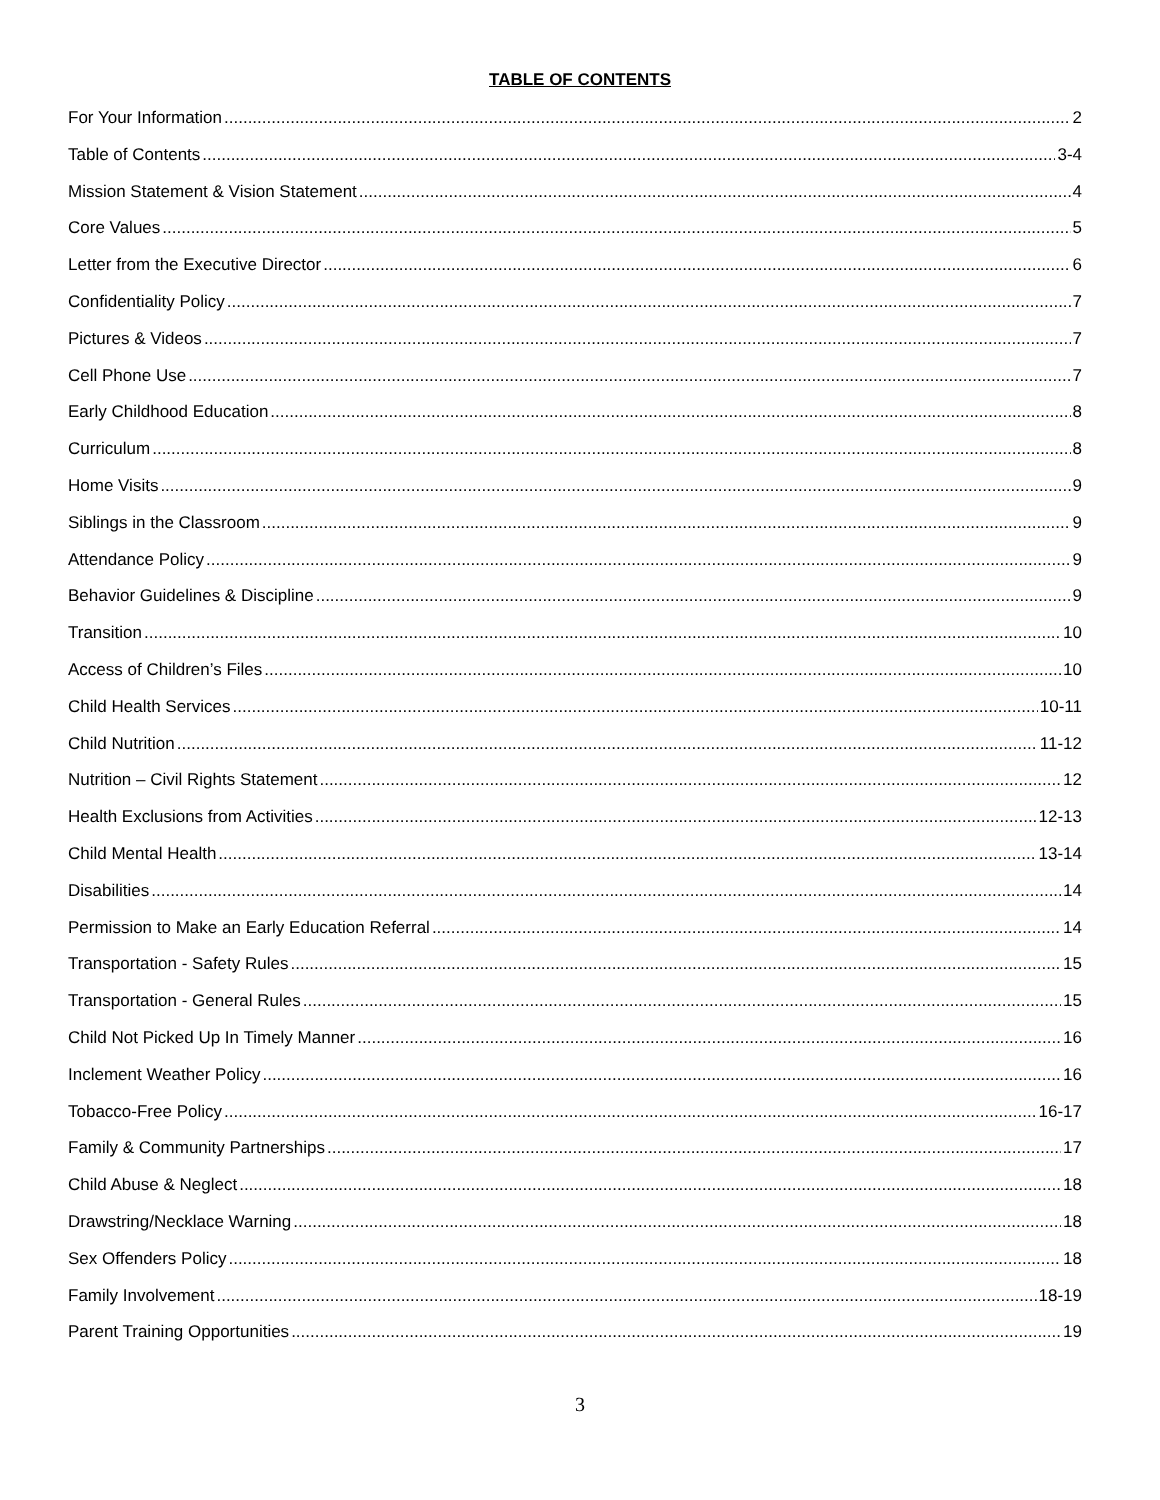TABLE OF CONTENTS
For Your Information 2
Table of Contents 3-4
Mission Statement & Vision Statement 4
Core Values 5
Letter from the Executive Director 6
Confidentiality Policy 7
Pictures & Videos 7
Cell Phone Use 7
Early Childhood Education 8
Curriculum 8
Home Visits 9
Siblings in the Classroom 9
Attendance Policy 9
Behavior Guidelines & Discipline 9
Transition 10
Access of Children’s Files 10
Child Health Services 10-11
Child Nutrition 11-12
Nutrition – Civil Rights Statement 12
Health Exclusions from Activities 12-13
Child Mental Health 13-14
Disabilities 14
Permission to Make an Early Education Referral 14
Transportation - Safety Rules 15
Transportation - General Rules 15
Child Not Picked Up In Timely Manner 16
Inclement Weather Policy 16
Tobacco-Free Policy 16-17
Family & Community Partnerships 17
Child Abuse & Neglect 18
Drawstring/Necklace Warning 18
Sex Offenders Policy 18
Family Involvement 18-19
Parent Training Opportunities 19
3